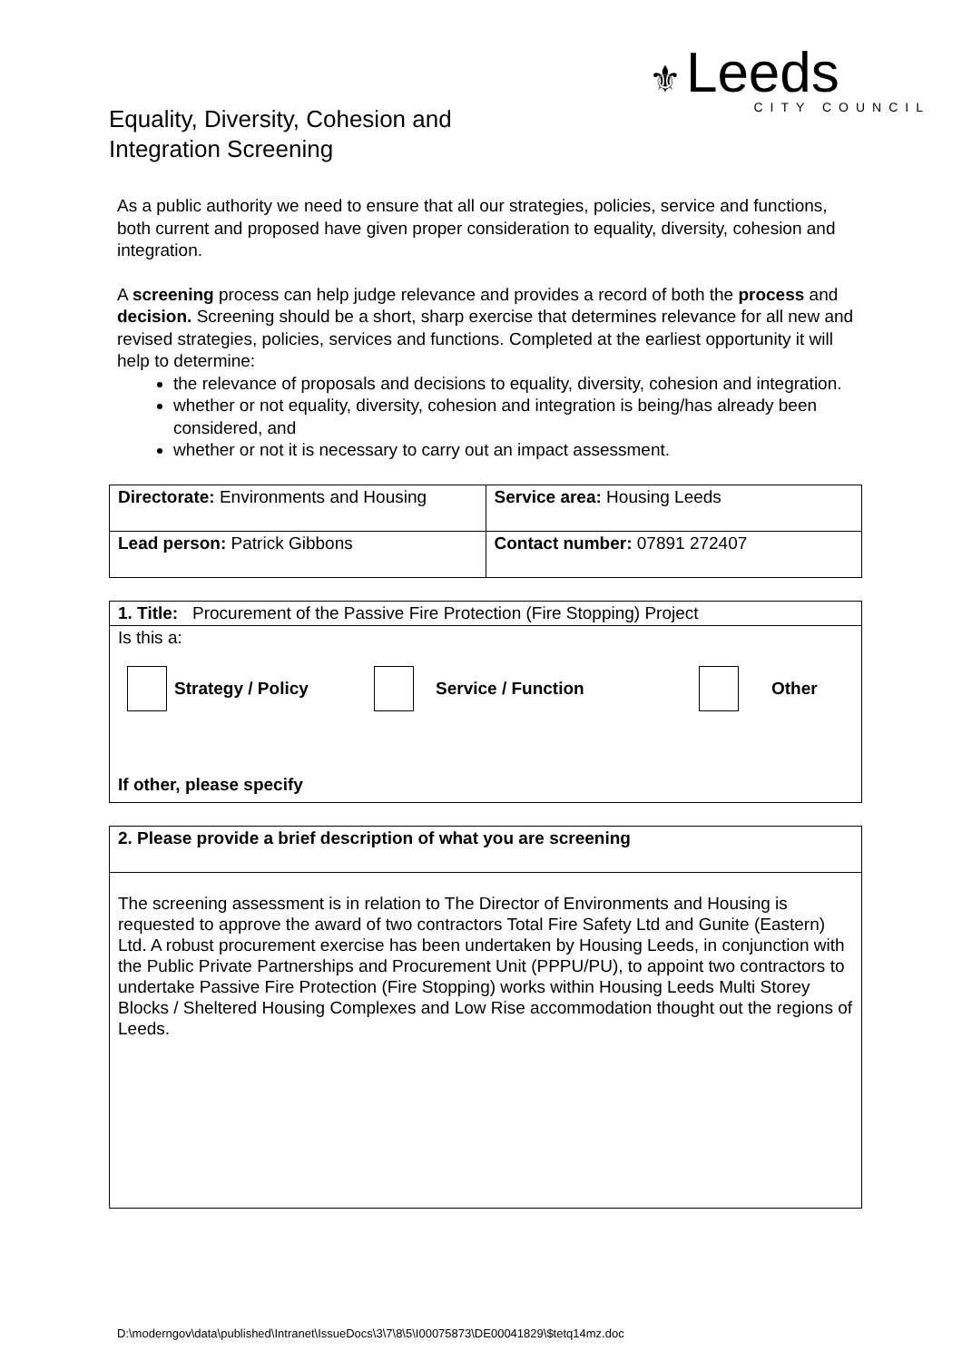Equality, Diversity, Cohesion and
Integration Screening
⚜ Leeds
CITY COUNCIL
As a public authority we need to ensure that all our strategies, policies, service and functions, both current and proposed have given proper consideration to equality, diversity, cohesion and integration.
A screening process can help judge relevance and provides a record of both the process and decision. Screening should be a short, sharp exercise that determines relevance for all new and revised strategies, policies, services and functions. Completed at the earliest opportunity it will help to determine:
the relevance of proposals and decisions to equality, diversity, cohesion and integration.
whether or not equality, diversity, cohesion and integration is being/has already been considered, and
whether or not it is necessary to carry out an impact assessment.
| Directorate: Environments and Housing | Service area: Housing Leeds |
| Lead person: Patrick Gibbons | Contact number: 07891 272407 |
| 1. Title: Procurement of the Passive Fire Protection (Fire Stopping) Project |
| Is this a: Strategy / Policy Service / Function Other If other, please specify |
| 2. Please provide a brief description of what you are screening |
| The screening assessment is in relation to The Director of Environments and Housing is requested to approve the award of two contractors Total Fire Safety Ltd and Gunite (Eastern) Ltd. A robust procurement exercise has been undertaken by Housing Leeds, in conjunction with the Public Private Partnerships and Procurement Unit (PPPU/PU), to appoint two contractors to undertake Passive Fire Protection (Fire Stopping) works within Housing Leeds Multi Storey Blocks / Sheltered Housing Complexes and Low Rise accommodation thought out the regions of Leeds. |
D:\moderngov\data\published\Intranet\IssueDocs\3\7\8\5\I00075873\DE00041829\$tetq14mz.doc